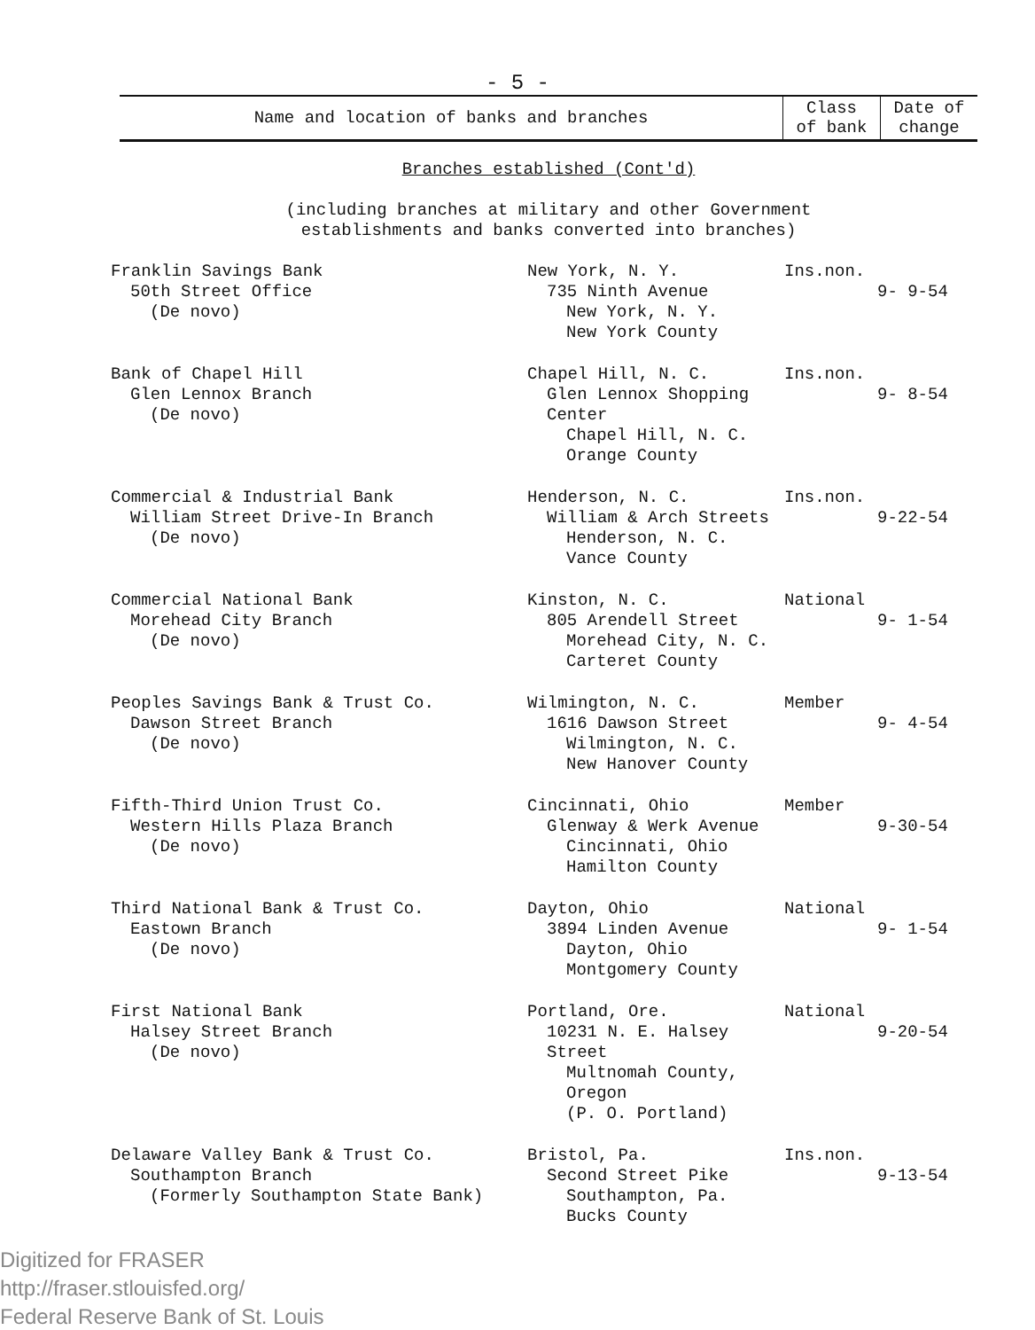- 5 -
| Name and location of banks and branches | Class of bank | Date of change |
| --- | --- | --- |
| Branches established (Cont'd) (including branches at military and other Government establishments and banks converted into branches) | | |
| Franklin Savings Bank 50th Street Office (De novo) | New York, N. Y. 735 Ninth Avenue New York, N. Y. New York County | Ins.non. | 9- 9-54 |
| Bank of Chapel Hill Glen Lennox Branch (De novo) | Chapel Hill, N. C. Glen Lennox Shopping Center Chapel Hill, N. C. Orange County | Ins.non. | 9- 8-54 |
| Commercial & Industrial Bank William Street Drive-In Branch (De novo) | Henderson, N. C. William & Arch Streets Henderson, N. C. Vance County | Ins.non. | 9-22-54 |
| Commercial National Bank Morehead City Branch (De novo) | Kinston, N. C. 805 Arendell Street Morehead City, N. C. Carteret County | National | 9- 1-54 |
| Peoples Savings Bank & Trust Co. Dawson Street Branch (De novo) | Wilmington, N. C. 1616 Dawson Street Wilmington, N. C. New Hanover County | Member | 9- 4-54 |
| Fifth-Third Union Trust Co. Western Hills Plaza Branch (De novo) | Cincinnati, Ohio Glenway & Werk Avenue Cincinnati, Ohio Hamilton County | Member | 9-30-54 |
| Third National Bank & Trust Co. Eastown Branch (De novo) | Dayton, Ohio 3894 Linden Avenue Dayton, Ohio Montgomery County | National | 9- 1-54 |
| First National Bank Halsey Street Branch (De novo) | Portland, Ore. 10231 N. E. Halsey Street Multnomah County, Oregon (P. O. Portland) | National | 9-20-54 |
| Delaware Valley Bank & Trust Co. Southampton Branch (Formerly Southampton State Bank) | Bristol, Pa. Second Street Pike Southampton, Pa. Bucks County | Ins.non. | 9-13-54 |
Digitized for FRASER
http://fraser.stlouisfed.org/
Federal Reserve Bank of St. Louis